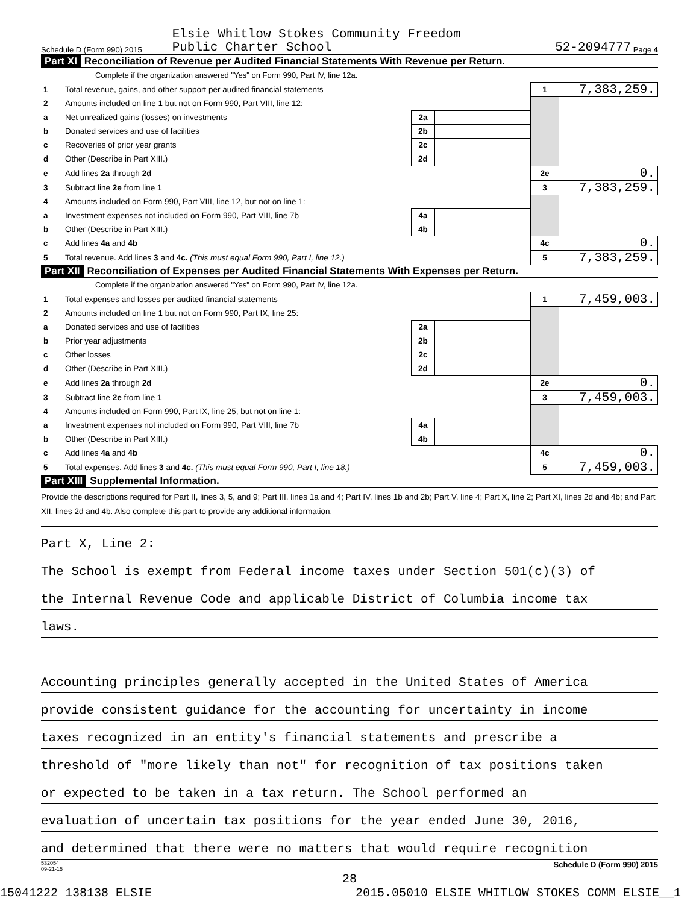Schedule D (Form 990) 2015 Elsie Whitlow Stokes Community Freedom
Public Charter School 52-2094777 Page 4
Part XI Reconciliation of Revenue per Audited Financial Statements With Revenue per Return.
Complete if the organization answered "Yes" on Form 990, Part IV, line 12a.
| 1 | Total revenue, gains, and other support per audited financial statements | | | 1 | 7,383,259. |
| 2 | Amounts included on line 1 but not on Form 990, Part VIII, line 12: | | | | |
| a | Net unrealized gains (losses) on investments | 2a | | | |
| b | Donated services and use of facilities | 2b | | | |
| c | Recoveries of prior year grants | 2c | | | |
| d | Other (Describe in Part XIII.) | 2d | | | |
| e | Add lines 2a through 2d | | | 2e | 0. |
| 3 | Subtract line 2e from line 1 | | | 3 | 7,383,259. |
| 4 | Amounts included on Form 990, Part VIII, line 12, but not on line 1: | | | | |
| a | Investment expenses not included on Form 990, Part VIII, line 7b | 4a | | | |
| b | Other (Describe in Part XIII.) | 4b | | | |
| c | Add lines 4a and 4b | | | 4c | 0. |
| 5 | Total revenue. Add lines 3 and 4c. (This must equal Form 990, Part I, line 12.) | | | 5 | 7,383,259. |
Part XII Reconciliation of Expenses per Audited Financial Statements With Expenses per Return.
Complete if the organization answered "Yes" on Form 990, Part IV, line 12a.
| 1 | Total expenses and losses per audited financial statements | | | 1 | 7,459,003. |
| 2 | Amounts included on line 1 but not on Form 990, Part IX, line 25: | | | | |
| a | Donated services and use of facilities | 2a | | | |
| b | Prior year adjustments | 2b | | | |
| c | Other losses | 2c | | | |
| d | Other (Describe in Part XIII.) | 2d | | | |
| e | Add lines 2a through 2d | | | 2e | 0. |
| 3 | Subtract line 2e from line 1 | | | 3 | 7,459,003. |
| 4 | Amounts included on Form 990, Part IX, line 25, but not on line 1: | | | | |
| a | Investment expenses not included on Form 990, Part VIII, line 7b | 4a | | | |
| b | Other (Describe in Part XIII.) | 4b | | | |
| c | Add lines 4a and 4b | | | 4c | 0. |
| 5 | Total expenses. Add lines 3 and 4c. (This must equal Form 990, Part I, line 18.) | | | 5 | 7,459,003. |
Part XIII Supplemental Information.
Provide the descriptions required for Part II, lines 3, 5, and 9; Part III, lines 1a and 4; Part IV, lines 1b and 2b; Part V, line 4; Part X, line 2; Part XI, lines 2d and 4b; and Part XII, lines 2d and 4b. Also complete this part to provide any additional information.
Part X, Line 2:
The School is exempt from Federal income taxes under Section 501(c)(3) of
the Internal Revenue Code and applicable District of Columbia income tax
laws.
Accounting principles generally accepted in the United States of America
provide consistent guidance for the accounting for uncertainty in income
taxes recognized in an entity's financial statements and prescribe a
threshold of "more likely than not" for recognition of tax positions taken
or expected to be taken in a tax return. The School performed an
evaluation of uncertain tax positions for the year ended June 30, 2016,
and determined that there were no matters that would require recognition
532054
09-21-15 Schedule D (Form 990) 2015
28
15041222 138138 ELSIE 2015.05010 ELSIE WHITLOW STOKES COMM ELSIE__1